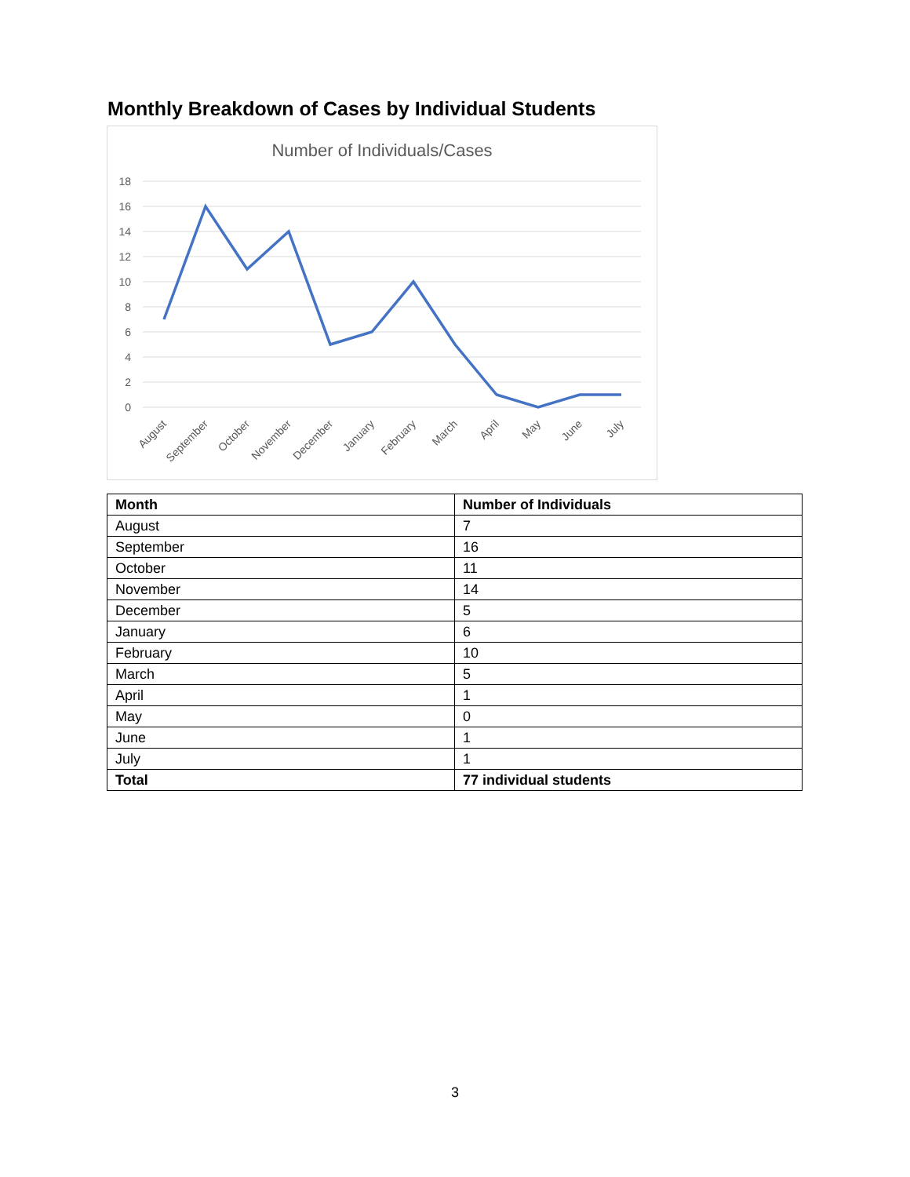Monthly Breakdown of Cases by Individual Students
Number of Individuals/Cases
18
16
14
12
10
8
6
4
2
0
August
September
October
November
December
January
February
March
April
May
June
July
| Month | Number of Individuals |
| --- | --- |
| August | 7 |
| September | 16 |
| October | 11 |
| November | 14 |
| December | 5 |
| January | 6 |
| February | 10 |
| March | 5 |
| April | 1 |
| May | 0 |
| June | 1 |
| July | 1 |
| Total | 77 individual students |
3